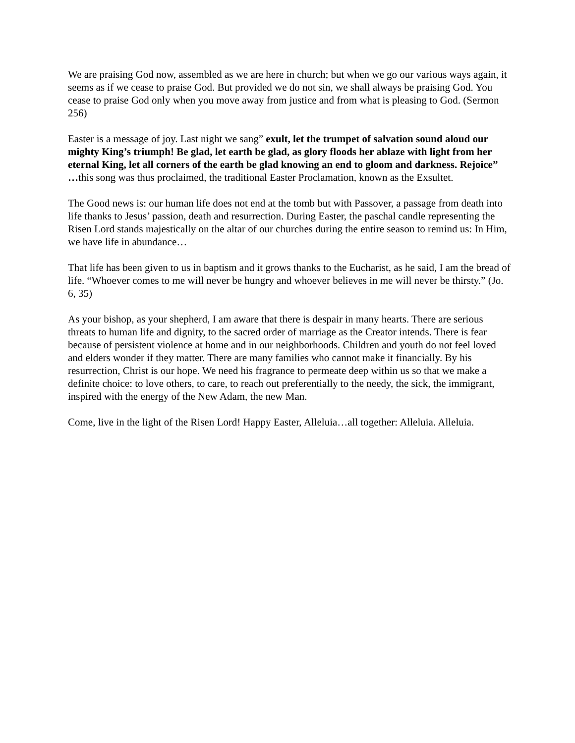We are praising God now, assembled as we are here in church; but when we go our various ways again, it seems as if we cease to praise God. But provided we do not sin, we shall always be praising God. You cease to praise God only when you move away from justice and from what is pleasing to God. (Sermon 256)
Easter is a message of joy. Last night we sang” exult, let the trumpet of salvation sound aloud our mighty King’s triumph! Be glad, let earth be glad, as glory floods her ablaze with light from her eternal King, let all corners of the earth be glad knowing an end to gloom and darkness. Rejoice” …this song was thus proclaimed, the traditional Easter Proclamation, known as the Exsultet.
The Good news is: our human life does not end at the tomb but with Passover, a passage from death into life thanks to Jesus’ passion, death and resurrection. During Easter, the paschal candle representing the Risen Lord stands majestically on the altar of our churches during the entire season to remind us: In Him, we have life in abundance…
That life has been given to us in baptism and it grows thanks to the Eucharist, as he said, I am the bread of life. “Whoever comes to me will never be hungry and whoever believes in me will never be thirsty.” (Jo. 6, 35)
As your bishop, as your shepherd, I am aware that there is despair in many hearts. There are serious threats to human life and dignity, to the sacred order of marriage as the Creator intends. There is fear because of persistent violence at home and in our neighborhoods. Children and youth do not feel loved and elders wonder if they matter. There are many families who cannot make it financially. By his resurrection, Christ is our hope. We need his fragrance to permeate deep within us so that we make a definite choice: to love others, to care, to reach out preferentially to the needy, the sick, the immigrant, inspired with the energy of the New Adam, the new Man.
Come, live in the light of the Risen Lord! Happy Easter, Alleluia…all together: Alleluia. Alleluia.